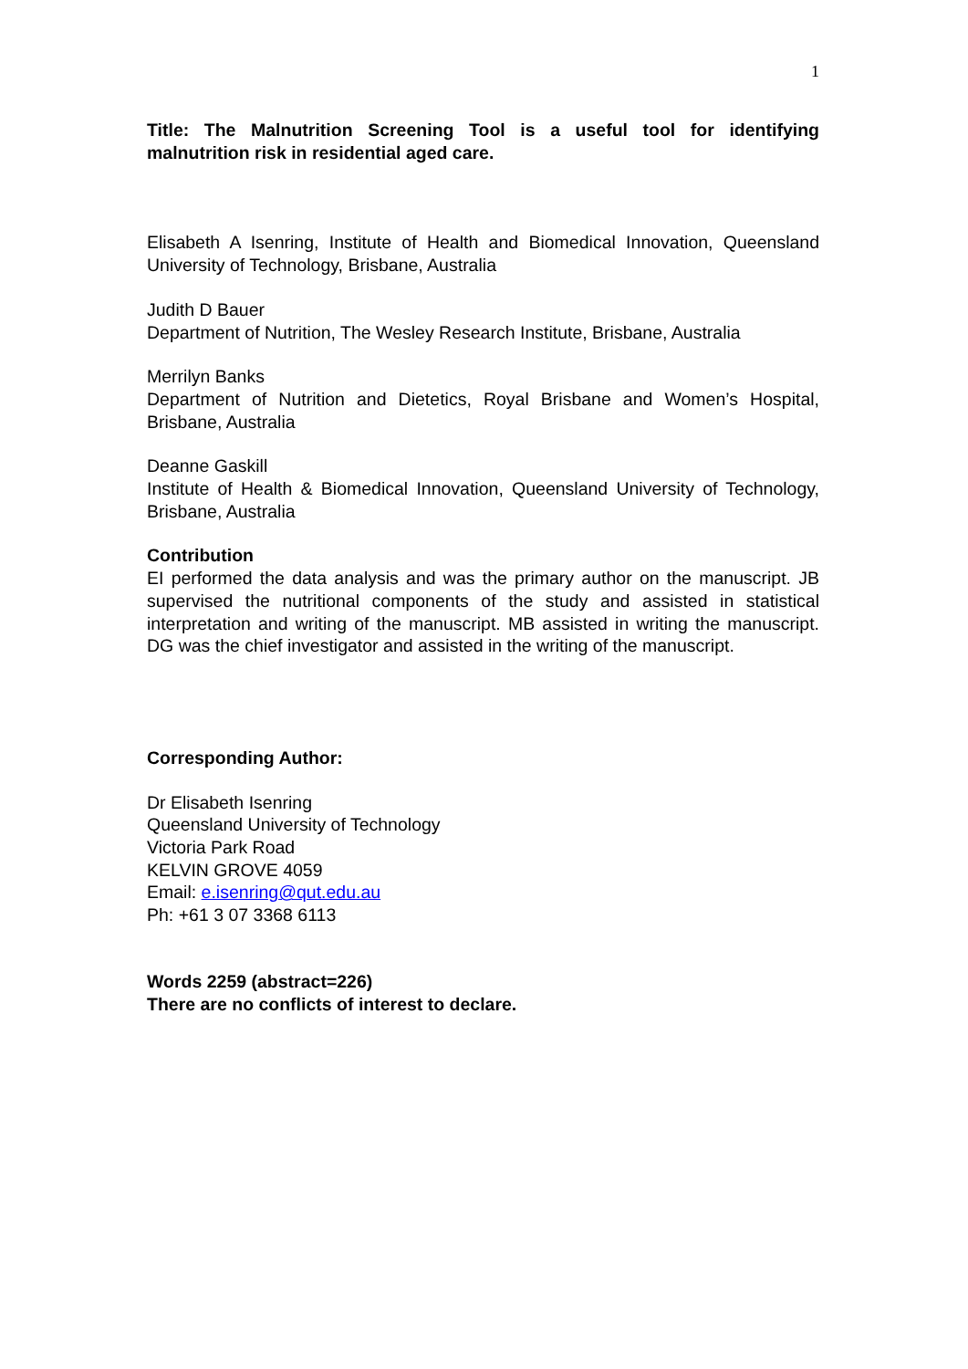1
Title: The Malnutrition Screening Tool is a useful tool for identifying malnutrition risk in residential aged care.
Elisabeth A Isenring, Institute of Health and Biomedical Innovation, Queensland University of Technology, Brisbane, Australia
Judith D Bauer
Department of Nutrition, The Wesley Research Institute, Brisbane, Australia
Merrilyn Banks
Department of Nutrition and Dietetics, Royal Brisbane and Women’s Hospital, Brisbane, Australia
Deanne Gaskill
Institute of Health & Biomedical Innovation, Queensland University of Technology, Brisbane, Australia
Contribution
EI performed the data analysis and was the primary author on the manuscript. JB supervised the nutritional components of the study and assisted in statistical interpretation and writing of the manuscript. MB assisted in writing the manuscript. DG was the chief investigator and assisted in the writing of the manuscript.
Corresponding Author:
Dr Elisabeth Isenring
Queensland University of Technology
Victoria Park Road
KELVIN GROVE 4059
Email: e.isenring@qut.edu.au
Ph: +61 3 07 3368 6113
Words 2259 (abstract=226)
There are no conflicts of interest to declare.